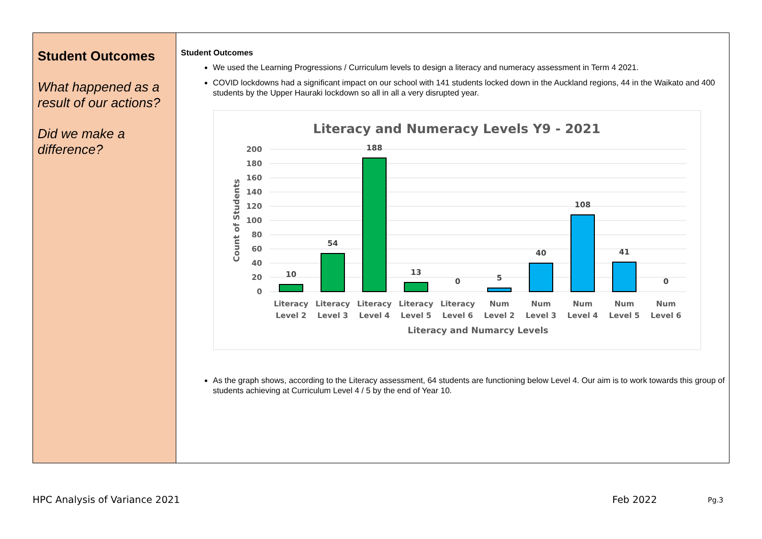| Student Outcomes What happened as a result of our actions? Did we make a difference? | Student Outcomes We used the Learning Progressions / Curriculum levels to design a literacy and numeracy assessment in Term 4 2021. COVID lockdowns had a significant impact on our school with 141 students locked down in the Auckland regions, 44 in the Waikato and 400 students by the Upper Hauraki lockdown so all in all a very disrupted year. Literacy and Numeracy Levels Y9 - 2021 200 180 160 140 120 100 80 60 40 20 0 Count of Students 10 54 188 13 0 5 40 108 41 0 Literacy Level 2 Literacy Level 3 Literacy Level 4 Literacy Level 5 Literacy Level 6 Num Level 2 Num Level 3 Num Level 4 Num Level 5 Num Level 6 Literacy and Numarcy Levels As the graph shows, according to the Literacy assessment, 64 students are functioning below Level 4. Our aim is to work towards this group of students achieving at Curriculum Level 4 / 5 by the end of Year 10. |
HPC Analysis of Variance 2021 Feb 2022 Pg.3